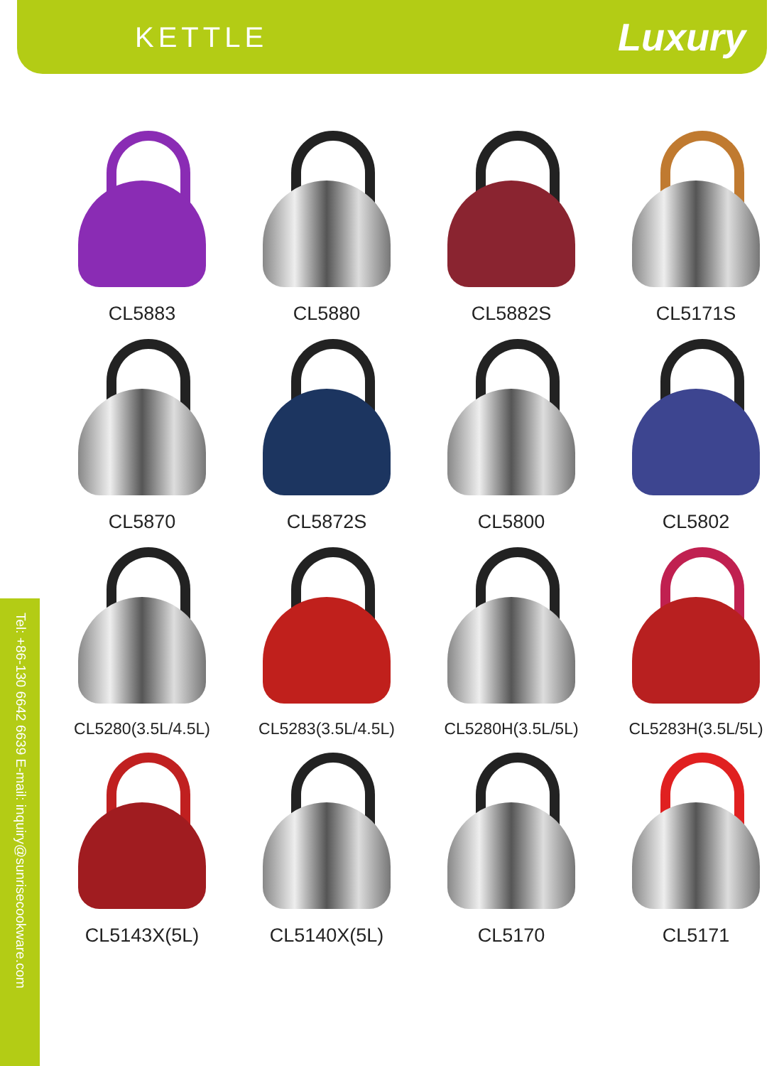KETTLE Luxury
Tel: +86-130 6642 6639 E-mail: inquiry@sunrisecookware.com
CL5883
CL5880
CL5882S
CL5171S
CL5870
CL5872S
CL5800
CL5802
CL5280(3.5L/4.5L)
CL5283(3.5L/4.5L)
CL5280H(3.5L/5L)
CL5283H(3.5L/5L)
CL5143X(5L)
CL5140X(5L)
CL5170
CL5171